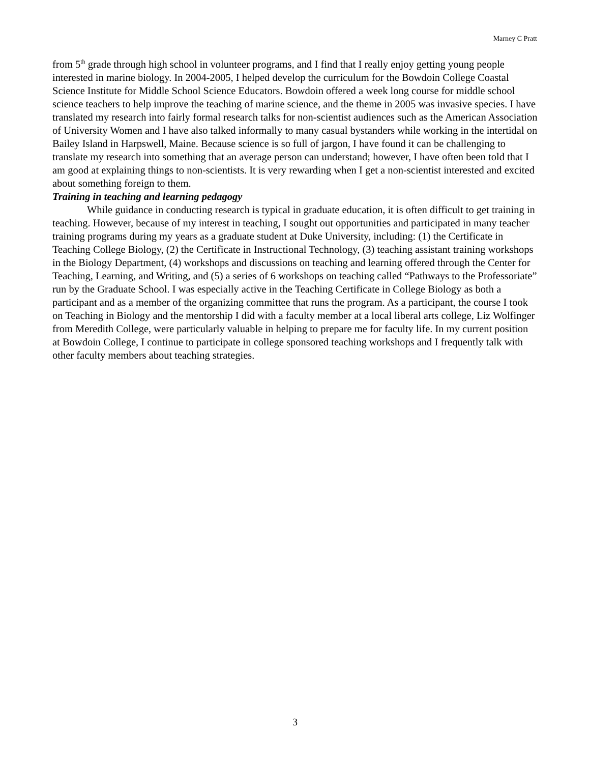Marney C Pratt
from 5<sup>th</sup> grade through high school in volunteer programs, and I find that I really enjoy getting young people interested in marine biology. In 2004-2005, I helped develop the curriculum for the Bowdoin College Coastal Science Institute for Middle School Science Educators. Bowdoin offered a week long course for middle school science teachers to help improve the teaching of marine science, and the theme in 2005 was invasive species. I have translated my research into fairly formal research talks for non-scientist audiences such as the American Association of University Women and I have also talked informally to many casual bystanders while working in the intertidal on Bailey Island in Harpswell, Maine. Because science is so full of jargon, I have found it can be challenging to translate my research into something that an average person can understand; however, I have often been told that I am good at explaining things to non-scientists. It is very rewarding when I get a non-scientist interested and excited about something foreign to them.
Training in teaching and learning pedagogy
While guidance in conducting research is typical in graduate education, it is often difficult to get training in teaching. However, because of my interest in teaching, I sought out opportunities and participated in many teacher training programs during my years as a graduate student at Duke University, including: (1) the Certificate in Teaching College Biology, (2) the Certificate in Instructional Technology, (3) teaching assistant training workshops in the Biology Department, (4) workshops and discussions on teaching and learning offered through the Center for Teaching, Learning, and Writing, and (5) a series of 6 workshops on teaching called “Pathways to the Professoriate” run by the Graduate School. I was especially active in the Teaching Certificate in College Biology as both a participant and as a member of the organizing committee that runs the program. As a participant, the course I took on Teaching in Biology and the mentorship I did with a faculty member at a local liberal arts college, Liz Wolfinger from Meredith College, were particularly valuable in helping to prepare me for faculty life. In my current position at Bowdoin College, I continue to participate in college sponsored teaching workshops and I frequently talk with other faculty members about teaching strategies.
3